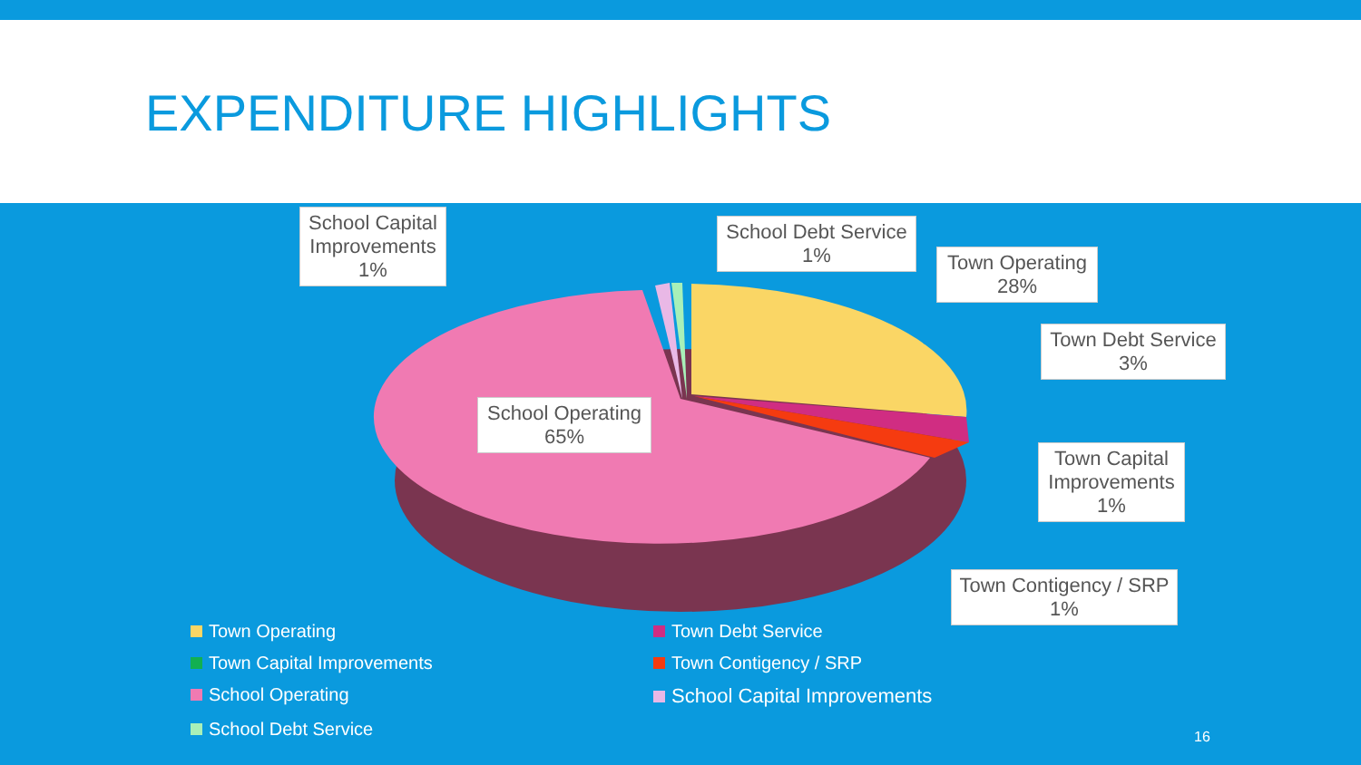EXPENDITURE HIGHLIGHTS
School Capital Improvements
1%
School Debt Service
1%
Town Operating
28%
Town Debt Service
3%
Town Capital Improvements
1%
Town Contigency / SRP
1%
School Operating
65%
Town Operating
Town Debt Service
Town Capital Improvements
Town Contigency / SRP
School Operating
School Capital Improvements
School Debt Service
16